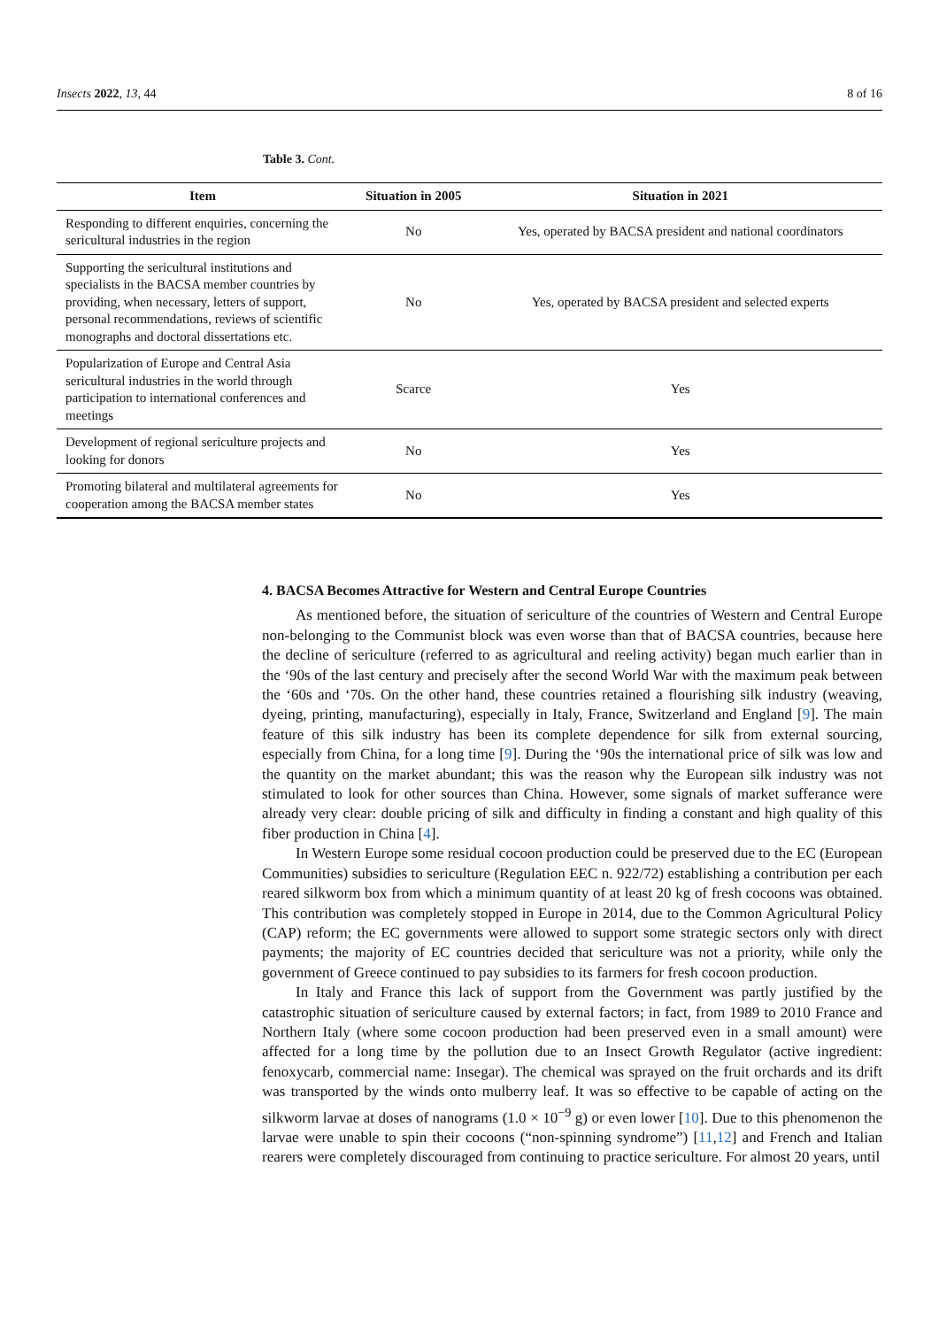Insects 2022, 13, 44 8 of 16
Table 3. Cont.
| Item | Situation in 2005 | Situation in 2021 |
| --- | --- | --- |
| Responding to different enquiries, concerning the sericultural industries in the region | No | Yes, operated by BACSA president and national coordinators |
| Supporting the sericultural institutions and specialists in the BACSA member countries by providing, when necessary, letters of support, personal recommendations, reviews of scientific monographs and doctoral dissertations etc. | No | Yes, operated by BACSA president and selected experts |
| Popularization of Europe and Central Asia sericultural industries in the world through participation to international conferences and meetings | Scarce | Yes |
| Development of regional sericulture projects and looking for donors | No | Yes |
| Promoting bilateral and multilateral agreements for cooperation among the BACSA member states | No | Yes |
4. BACSA Becomes Attractive for Western and Central Europe Countries
As mentioned before, the situation of sericulture of the countries of Western and Central Europe non-belonging to the Communist block was even worse than that of BACSA countries, because here the decline of sericulture (referred to as agricultural and reeling activity) began much earlier than in the ‘90s of the last century and precisely after the second World War with the maximum peak between the ‘60s and ‘70s. On the other hand, these countries retained a flourishing silk industry (weaving, dyeing, printing, manufacturing), especially in Italy, France, Switzerland and England [9]. The main feature of this silk industry has been its complete dependence for silk from external sourcing, especially from China, for a long time [9]. During the ‘90s the international price of silk was low and the quantity on the market abundant; this was the reason why the European silk industry was not stimulated to look for other sources than China. However, some signals of market sufferance were already very clear: double pricing of silk and difficulty in finding a constant and high quality of this fiber production in China [4].
In Western Europe some residual cocoon production could be preserved due to the EC (European Communities) subsidies to sericulture (Regulation EEC n. 922/72) establishing a contribution per each reared silkworm box from which a minimum quantity of at least 20 kg of fresh cocoons was obtained. This contribution was completely stopped in Europe in 2014, due to the Common Agricultural Policy (CAP) reform; the EC governments were allowed to support some strategic sectors only with direct payments; the majority of EC countries decided that sericulture was not a priority, while only the government of Greece continued to pay subsidies to its farmers for fresh cocoon production.
In Italy and France this lack of support from the Government was partly justified by the catastrophic situation of sericulture caused by external factors; in fact, from 1989 to 2010 France and Northern Italy (where some cocoon production had been preserved even in a small amount) were affected for a long time by the pollution due to an Insect Growth Regulator (active ingredient: fenoxycarb, commercial name: Insegar). The chemical was sprayed on the fruit orchards and its drift was transported by the winds onto mulberry leaf. It was so effective to be capable of acting on the silkworm larvae at doses of nanograms (1.0 × 10<sup>−9</sup> g) or even lower [10]. Due to this phenomenon the larvae were unable to spin their cocoons (“non-spinning syndrome”) [11,12] and French and Italian rearers were completely discouraged from continuing to practice sericulture. For almost 20 years, until